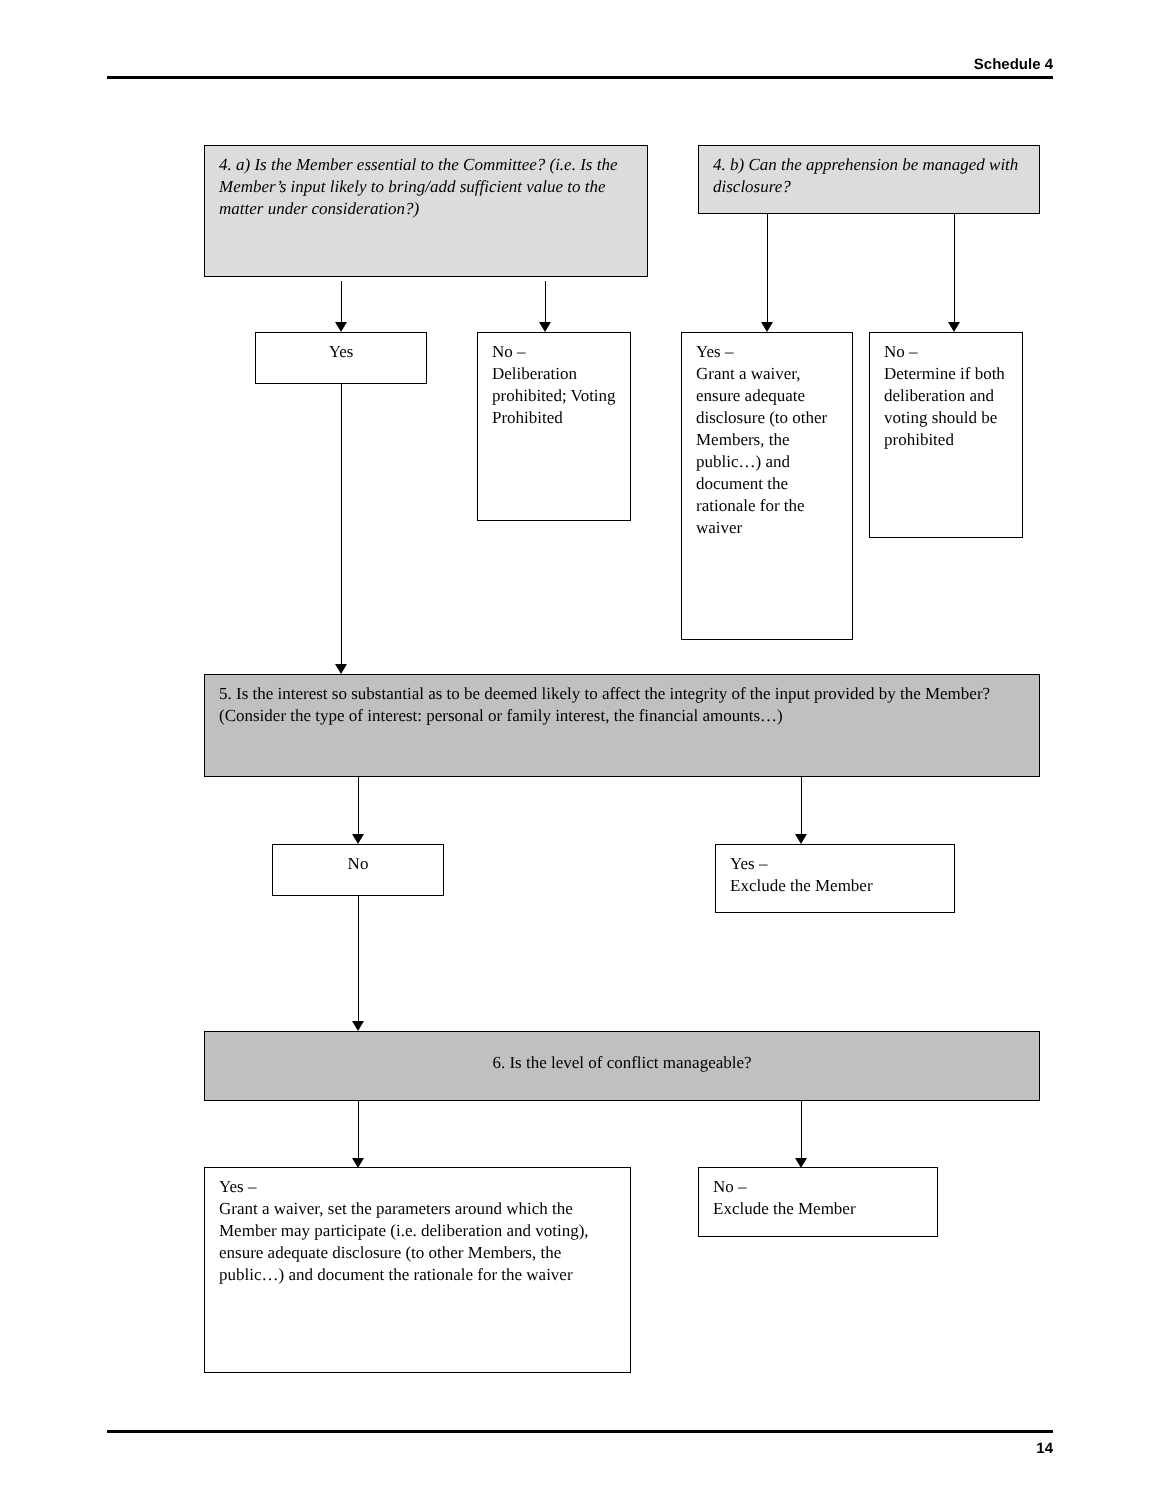Schedule 4
4. a) Is the Member essential to the Committee? (i.e. Is the Member’s input likely to bring/add sufficient value to the matter under consideration?)
4. b) Can the apprehension be managed with disclosure?
Yes
No –
Deliberation prohibited; Voting Prohibited
Yes –
Grant a waiver, ensure adequate disclosure (to other Members, the public…) and document the rationale for the waiver
No –
Determine if both deliberation and voting should be prohibited
5. Is the interest so substantial as to be deemed likely to affect the integrity of the input provided by the Member? (Consider the type of interest: personal or family interest, the financial amounts…)
No
Yes –
Exclude the Member
6. Is the level of conflict manageable?
Yes –
Grant a waiver, set the parameters around which the Member may participate (i.e. deliberation and voting), ensure adequate disclosure (to other Members, the public…) and document the rationale for the waiver
No –
Exclude the Member
14